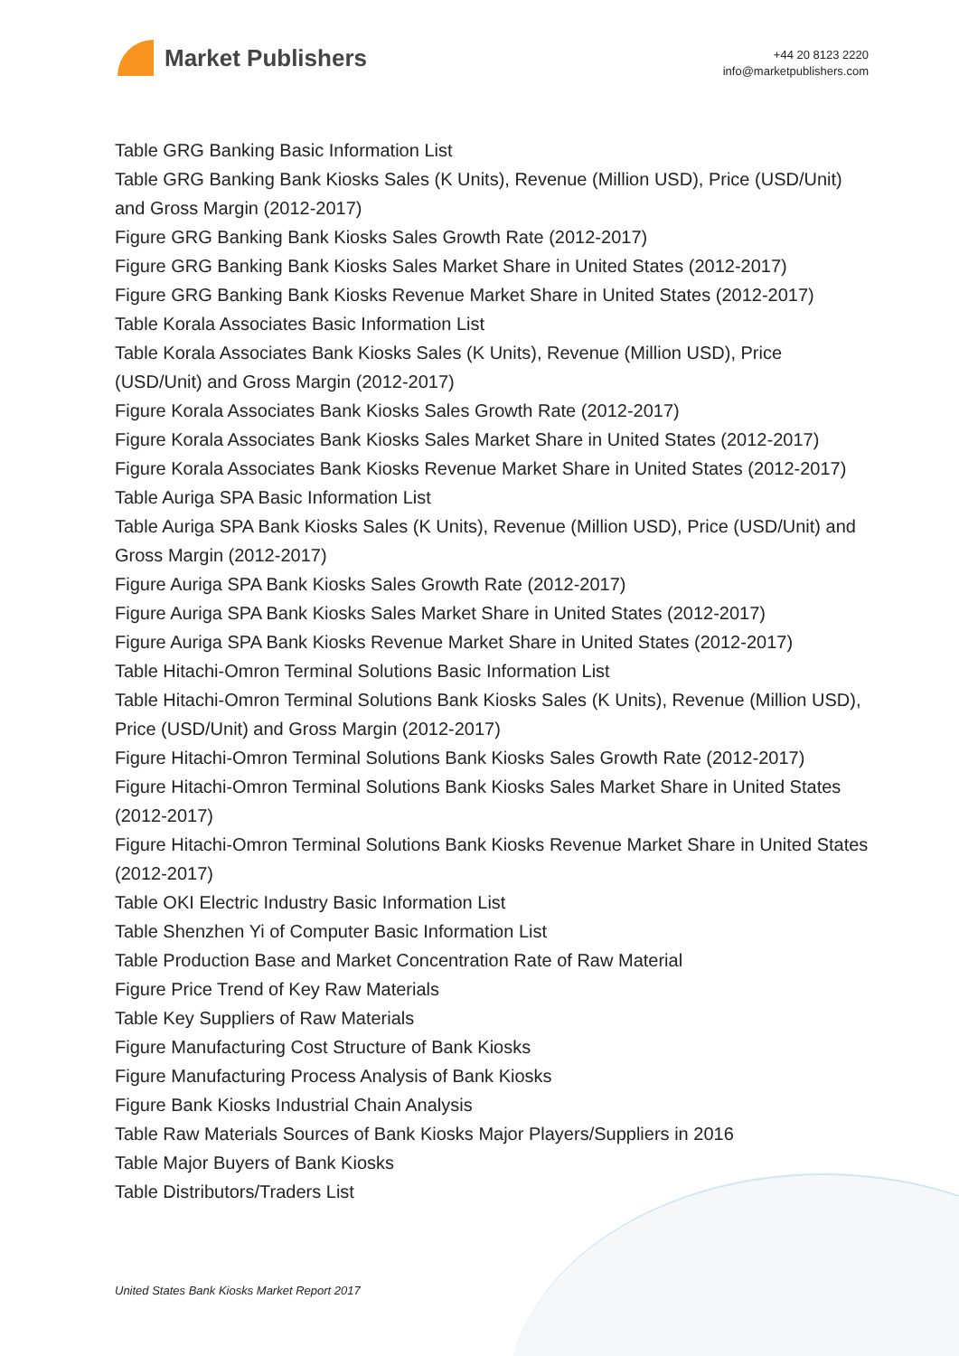Market Publishers
+44 20 8123 2220
info@marketpublishers.com
Table GRG Banking Basic Information List
Table GRG Banking Bank Kiosks Sales (K Units), Revenue (Million USD), Price (USD/Unit) and Gross Margin (2012-2017)
Figure GRG Banking Bank Kiosks Sales Growth Rate (2012-2017)
Figure GRG Banking Bank Kiosks Sales Market Share in United States (2012-2017)
Figure GRG Banking Bank Kiosks Revenue Market Share in United States (2012-2017)
Table Korala Associates Basic Information List
Table Korala Associates Bank Kiosks Sales (K Units), Revenue (Million USD), Price (USD/Unit) and Gross Margin (2012-2017)
Figure Korala Associates Bank Kiosks Sales Growth Rate (2012-2017)
Figure Korala Associates Bank Kiosks Sales Market Share in United States (2012-2017)
Figure Korala Associates Bank Kiosks Revenue Market Share in United States (2012-2017)
Table Auriga SPA Basic Information List
Table Auriga SPA Bank Kiosks Sales (K Units), Revenue (Million USD), Price (USD/Unit) and Gross Margin (2012-2017)
Figure Auriga SPA Bank Kiosks Sales Growth Rate (2012-2017)
Figure Auriga SPA Bank Kiosks Sales Market Share in United States (2012-2017)
Figure Auriga SPA Bank Kiosks Revenue Market Share in United States (2012-2017)
Table Hitachi-Omron Terminal Solutions Basic Information List
Table Hitachi-Omron Terminal Solutions Bank Kiosks Sales (K Units), Revenue (Million USD), Price (USD/Unit) and Gross Margin (2012-2017)
Figure Hitachi-Omron Terminal Solutions Bank Kiosks Sales Growth Rate (2012-2017)
Figure Hitachi-Omron Terminal Solutions Bank Kiosks Sales Market Share in United States (2012-2017)
Figure Hitachi-Omron Terminal Solutions Bank Kiosks Revenue Market Share in United States (2012-2017)
Table OKI Electric Industry Basic Information List
Table Shenzhen Yi of Computer Basic Information List
Table Production Base and Market Concentration Rate of Raw Material
Figure Price Trend of Key Raw Materials
Table Key Suppliers of Raw Materials
Figure Manufacturing Cost Structure of Bank Kiosks
Figure Manufacturing Process Analysis of Bank Kiosks
Figure Bank Kiosks Industrial Chain Analysis
Table Raw Materials Sources of Bank Kiosks Major Players/Suppliers in 2016
Table Major Buyers of Bank Kiosks
Table Distributors/Traders List
United States Bank Kiosks Market Report 2017